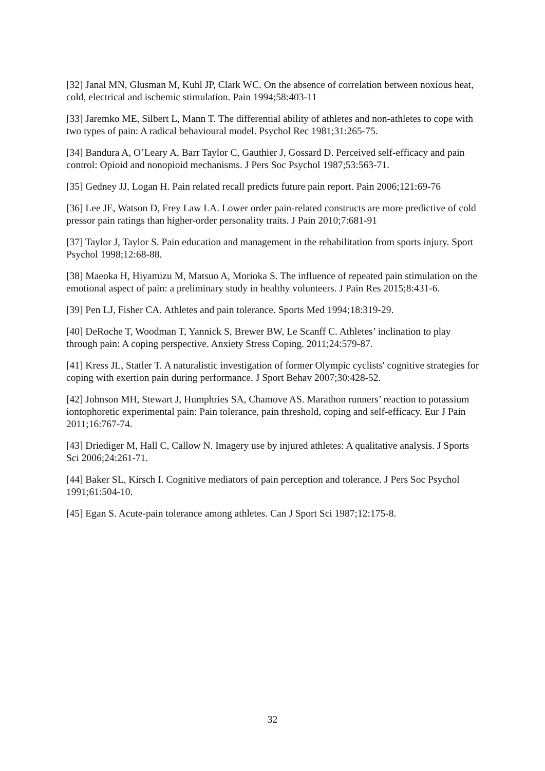[32] Janal MN, Glusman M, Kuhl JP, Clark WC. On the absence of correlation between noxious heat, cold, electrical and ischemic stimulation. Pain 1994;58:403-11
[33] Jaremko ME, Silbert L, Mann T. The differential ability of athletes and non-athletes to cope with two types of pain: A radical behavioural model. Psychol Rec 1981;31:265-75.
[34] Bandura A, O’Leary A, Barr Taylor C, Gauthier J, Gossard D. Perceived self-efficacy and pain control: Opioid and nonopioid mechanisms. J Pers Soc Psychol 1987;53:563-71.
[35] Gedney JJ, Logan H. Pain related recall predicts future pain report. Pain 2006;121:69-76
[36] Lee JE, Watson D, Frey Law LA. Lower order pain-related constructs are more predictive of cold pressor pain ratings than higher-order personality traits. J Pain 2010;7:681-91
[37] Taylor J, Taylor S. Pain education and management in the rehabilitation from sports injury. Sport Psychol 1998;12:68-88.
[38] Maeoka H, Hiyamizu M, Matsuo A, Morioka S. The influence of repeated pain stimulation on the emotional aspect of pain: a preliminary study in healthy volunteers. J Pain Res 2015;8:431-6.
[39] Pen LJ, Fisher CA. Athletes and pain tolerance. Sports Med 1994;18:319-29.
[40] DeRoche T, Woodman T, Yannick S, Brewer BW, Le Scanff C. Athletes’ inclination to play through pain: A coping perspective. Anxiety Stress Coping. 2011;24:579-87.
[41] Kress JL, Statler T. A naturalistic investigation of former Olympic cyclists' cognitive strategies for coping with exertion pain during performance. J Sport Behav 2007;30:428-52.
[42] Johnson MH, Stewart J, Humphries SA, Chamove AS. Marathon runners’ reaction to potassium iontophoretic experimental pain: Pain tolerance, pain threshold, coping and self-efficacy. Eur J Pain 2011;16:767-74.
[43] Driediger M, Hall C, Callow N. Imagery use by injured athletes: A qualitative analysis. J Sports Sci 2006;24:261-71.
[44] Baker SL, Kirsch I. Cognitive mediators of pain perception and tolerance. J Pers Soc Psychol 1991;61:504-10.
[45] Egan S. Acute-pain tolerance among athletes. Can J Sport Sci 1987;12:175-8.
32